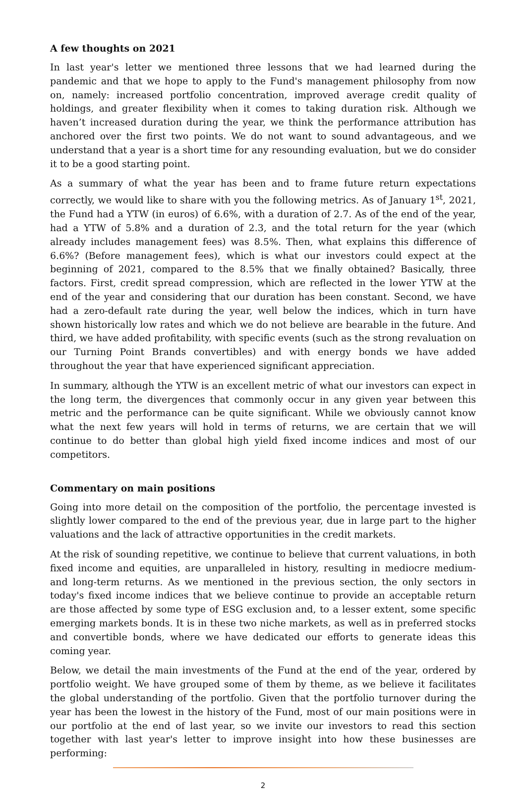A few thoughts on 2021
In last year's letter we mentioned three lessons that we had learned during the pandemic and that we hope to apply to the Fund's management philosophy from now on, namely: increased portfolio concentration, improved average credit quality of holdings, and greater flexibility when it comes to taking duration risk. Although we haven’t increased duration during the year, we think the performance attribution has anchored over the first two points. We do not want to sound advantageous, and we understand that a year is a short time for any resounding evaluation, but we do consider it to be a good starting point.
As a summary of what the year has been and to frame future return expectations correctly, we would like to share with you the following metrics. As of January 1<sup>st</sup>, 2021, the Fund had a YTW (in euros) of 6.6%, with a duration of 2.7. As of the end of the year, had a YTW of 5.8% and a duration of 2.3, and the total return for the year (which already includes management fees) was 8.5%. Then, what explains this difference of 6.6%? (Before management fees), which is what our investors could expect at the beginning of 2021, compared to the 8.5% that we finally obtained? Basically, three factors. First, credit spread compression, which are reflected in the lower YTW at the end of the year and considering that our duration has been constant. Second, we have had a zero-default rate during the year, well below the indices, which in turn have shown historically low rates and which we do not believe are bearable in the future. And third, we have added profitability, with specific events (such as the strong revaluation on our Turning Point Brands convertibles) and with energy bonds we have added throughout the year that have experienced significant appreciation.
In summary, although the YTW is an excellent metric of what our investors can expect in the long term, the divergences that commonly occur in any given year between this metric and the performance can be quite significant. While we obviously cannot know what the next few years will hold in terms of returns, we are certain that we will continue to do better than global high yield fixed income indices and most of our competitors.
Commentary on main positions
Going into more detail on the composition of the portfolio, the percentage invested is slightly lower compared to the end of the previous year, due in large part to the higher valuations and the lack of attractive opportunities in the credit markets.
At the risk of sounding repetitive, we continue to believe that current valuations, in both fixed income and equities, are unparalleled in history, resulting in mediocre medium- and long-term returns. As we mentioned in the previous section, the only sectors in today's fixed income indices that we believe continue to provide an acceptable return are those affected by some type of ESG exclusion and, to a lesser extent, some specific emerging markets bonds. It is in these two niche markets, as well as in preferred stocks and convertible bonds, where we have dedicated our efforts to generate ideas this coming year.
Below, we detail the main investments of the Fund at the end of the year, ordered by portfolio weight. We have grouped some of them by theme, as we believe it facilitates the global understanding of the portfolio. Given that the portfolio turnover during the year has been the lowest in the history of the Fund, most of our main positions were in our portfolio at the end of last year, so we invite our investors to read this section together with last year's letter to improve insight into how these businesses are performing:
2